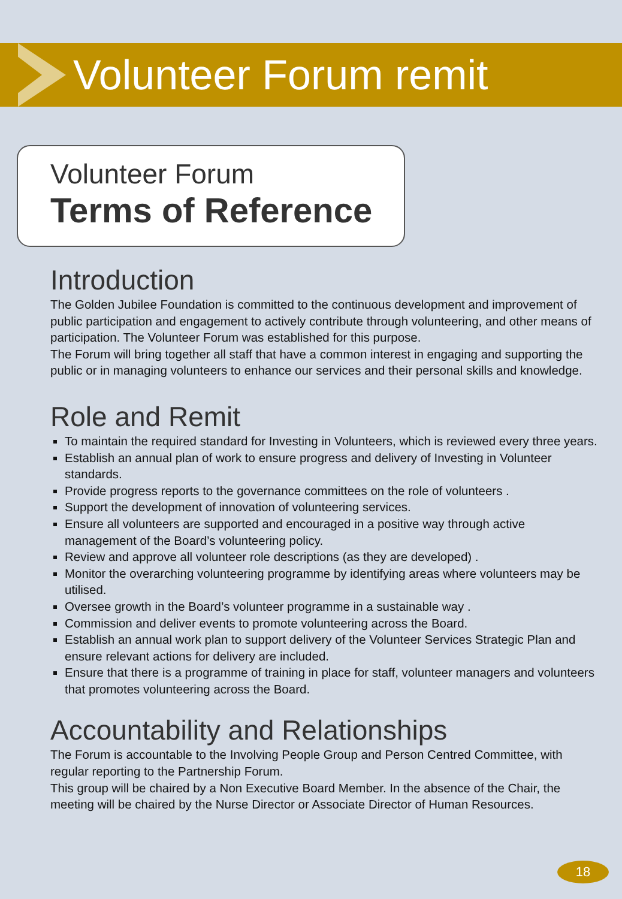Volunteer Forum remit
Volunteer Forum
Terms of Reference
Introduction
The Golden Jubilee Foundation is committed to the continuous development and improvement of public participation and engagement to actively contribute through volunteering, and other means of participation. The Volunteer Forum was established for this purpose.
The Forum will bring together all staff that have a common interest in engaging and supporting the public or in managing volunteers to enhance our services and their personal skills and knowledge.
Role and Remit
To maintain the required standard for Investing in Volunteers, which is reviewed every three years.
Establish an annual plan of work to ensure progress and delivery of Investing in Volunteer standards.
Provide progress reports to the governance committees on the role of volunteers .
Support the development of innovation of volunteering services.
Ensure all volunteers are supported and encouraged in a positive way through active management of the Board’s volunteering policy.
Review and approve all volunteer role descriptions (as they are developed) .
Monitor the overarching volunteering programme by identifying areas where volunteers may be utilised.
Oversee growth in the Board’s volunteer programme in a sustainable way .
Commission and deliver events to promote volunteering across the Board.
Establish an annual work plan to support delivery of the Volunteer Services Strategic Plan and ensure relevant actions for delivery are included.
Ensure that there is a programme of training in place for staff, volunteer managers and volunteers that promotes volunteering across the Board.
Accountability and Relationships
The Forum is accountable to the Involving People Group and Person Centred Committee, with regular reporting to the Partnership Forum.
This group will be chaired by a Non Executive Board Member. In the absence of the Chair, the meeting will be chaired by the Nurse Director or Associate Director of Human Resources.
18